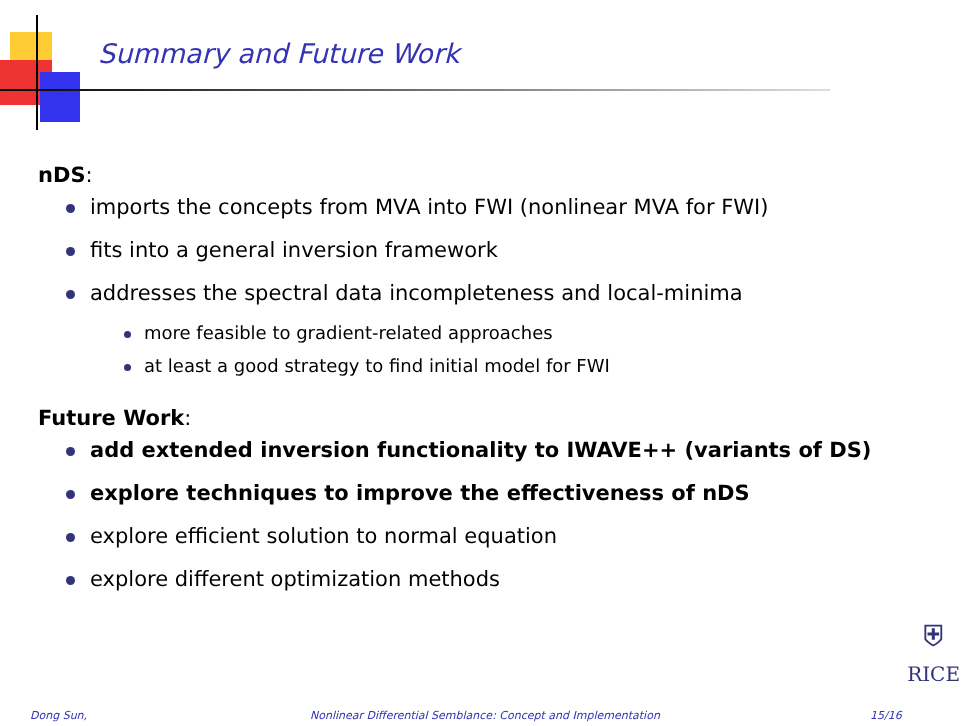Summary and Future Work
nDS:
imports the concepts from MVA into FWI (nonlinear MVA for FWI)
fits into a general inversion framework
addresses the spectral data incompleteness and local-minima
more feasible to gradient-related approaches
at least a good strategy to find initial model for FWI
Future Work:
add extended inversion functionality to IWAVE++ (variants of DS)
explore techniques to improve the effectiveness of nDS
explore efficient solution to normal equation
explore different optimization methods
⛨
RICE
Dong Sun, Nonlinear Differential Semblance: Concept and Implementation 15/16